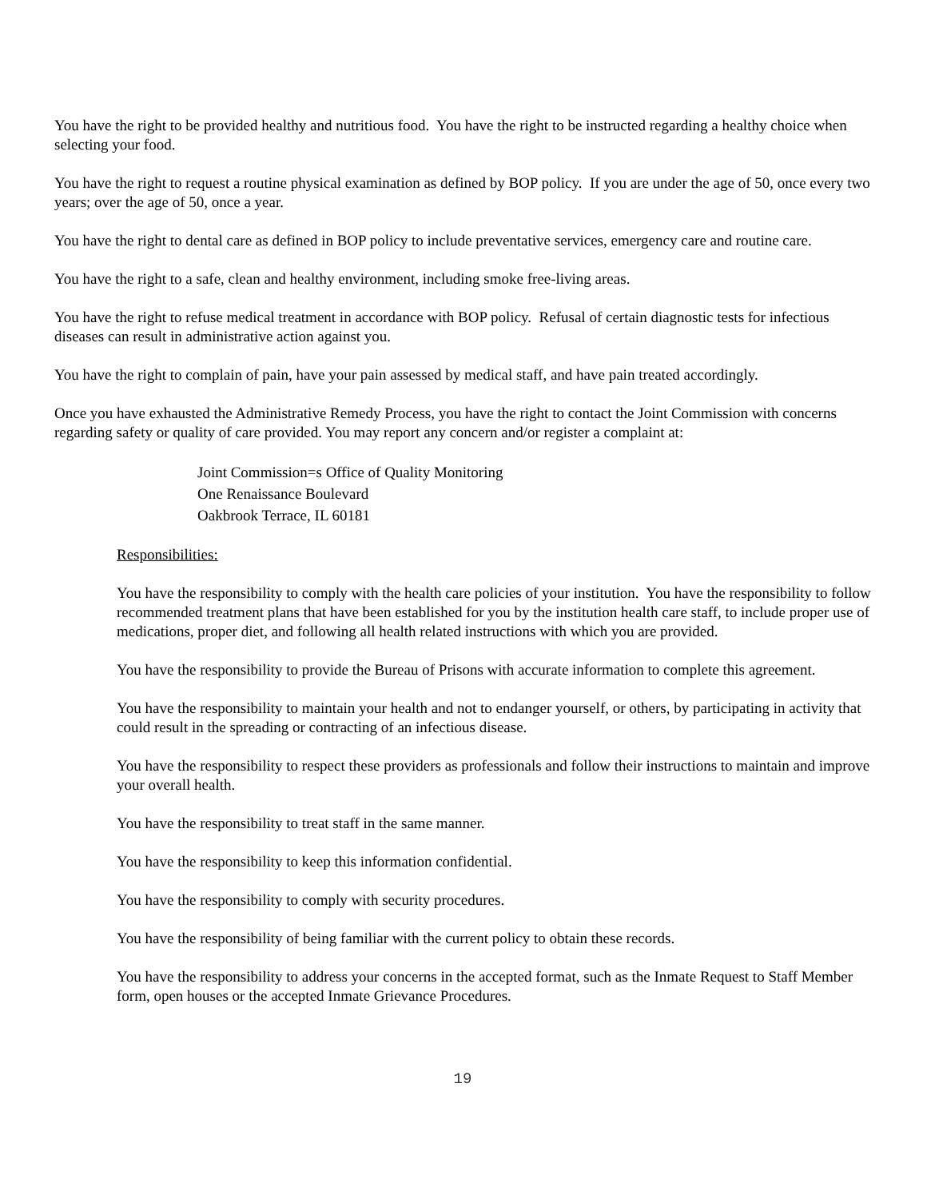You have the right to be provided healthy and nutritious food. You have the right to be instructed regarding a healthy choice when selecting your food.
You have the right to request a routine physical examination as defined by BOP policy. If you are under the age of 50, once every two years; over the age of 50, once a year.
You have the right to dental care as defined in BOP policy to include preventative services, emergency care and routine care.
You have the right to a safe, clean and healthy environment, including smoke free-living areas.
You have the right to refuse medical treatment in accordance with BOP policy. Refusal of certain diagnostic tests for infectious diseases can result in administrative action against you.
You have the right to complain of pain, have your pain assessed by medical staff, and have pain treated accordingly.
Once you have exhausted the Administrative Remedy Process, you have the right to contact the Joint Commission with concerns regarding safety or quality of care provided. You may report any concern and/or register a complaint at:
Joint Commission=s Office of Quality Monitoring
One Renaissance Boulevard
Oakbrook Terrace, IL 60181
Responsibilities:
You have the responsibility to comply with the health care policies of your institution. You have the responsibility to follow recommended treatment plans that have been established for you by the institution health care staff, to include proper use of medications, proper diet, and following all health related instructions with which you are provided.
You have the responsibility to provide the Bureau of Prisons with accurate information to complete this agreement.
You have the responsibility to maintain your health and not to endanger yourself, or others, by participating in activity that could result in the spreading or contracting of an infectious disease.
You have the responsibility to respect these providers as professionals and follow their instructions to maintain and improve your overall health.
You have the responsibility to treat staff in the same manner.
You have the responsibility to keep this information confidential.
You have the responsibility to comply with security procedures.
You have the responsibility of being familiar with the current policy to obtain these records.
You have the responsibility to address your concerns in the accepted format, such as the Inmate Request to Staff Member form, open houses or the accepted Inmate Grievance Procedures.
19